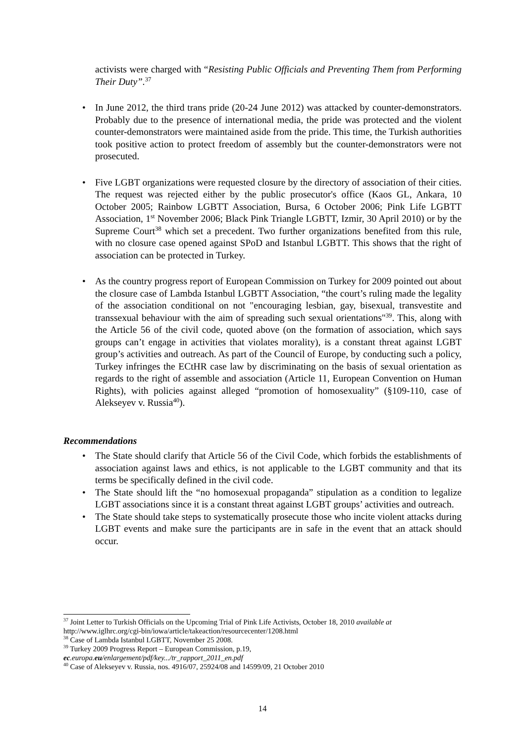activists were charged with “Resisting Public Officials and Preventing Them from Performing Their Duty”.<sup>37</sup>
• In June 2012, the third trans pride (20-24 June 2012) was attacked by counter-demonstrators. Probably due to the presence of international media, the pride was protected and the violent counter-demonstrators were maintained aside from the pride. This time, the Turkish authorities took positive action to protect freedom of assembly but the counter-demonstrators were not prosecuted.
• Five LGBT organizations were requested closure by the directory of association of their cities. The request was rejected either by the public prosecutor's office (Kaos GL, Ankara, 10 October 2005; Rainbow LGBTT Association, Bursa, 6 October 2006; Pink Life LGBTT Association, 1<sup>st</sup> November 2006; Black Pink Triangle LGBTT, Izmir, 30 April 2010) or by the Supreme Court<sup>38</sup> which set a precedent. Two further organizations benefited from this rule, with no closure case opened against SPoD and Istanbul LGBTT. This shows that the right of association can be protected in Turkey.
• As the country progress report of European Commission on Turkey for 2009 pointed out about the closure case of Lambda Istanbul LGBTT Association, “the court’s ruling made the legality of the association conditional on not "encouraging lesbian, gay, bisexual, transvestite and transsexual behaviour with the aim of spreading such sexual orientations"<sup>39</sup>. This, along with the Article 56 of the civil code, quoted above (on the formation of association, which says groups can’t engage in activities that violates morality), is a constant threat against LGBT group’s activities and outreach. As part of the Council of Europe, by conducting such a policy, Turkey infringes the ECtHR case law by discriminating on the basis of sexual orientation as regards to the right of assemble and association (Article 11, European Convention on Human Rights), with policies against alleged “promotion of homosexuality” (§109-110, case of Alekseyev v. Russia<sup>40</sup>).
Recommendations
• The State should clarify that Article 56 of the Civil Code, which forbids the establishments of association against laws and ethics, is not applicable to the LGBT community and that its terms be specifically defined in the civil code.
• The State should lift the “no homosexual propaganda” stipulation as a condition to legalize LGBT associations since it is a constant threat against LGBT groups’ activities and outreach.
• The State should take steps to systematically prosecute those who incite violent attacks during LGBT events and make sure the participants are in safe in the event that an attack should occur.
<sup>37</sup> Joint Letter to Turkish Officials on the Upcoming Trial of Pink Life Activists, October 18, 2010 available at http://www.iglhrc.org/cgi-bin/iowa/article/takeaction/resourcecenter/1208.html
<sup>38</sup> Case of Lambda Istanbul LGBTT, November 25 2008.
<sup>39</sup> Turkey 2009 Progress Report – European Commission, p.19,
ec.europa.eu/enlargement/pdf/key.../tr_rapport_2011_en.pdf
<sup>40</sup> Case of Alekseyev v. Russia, nos. 4916/07, 25924/08 and 14599/09, 21 October 2010
14